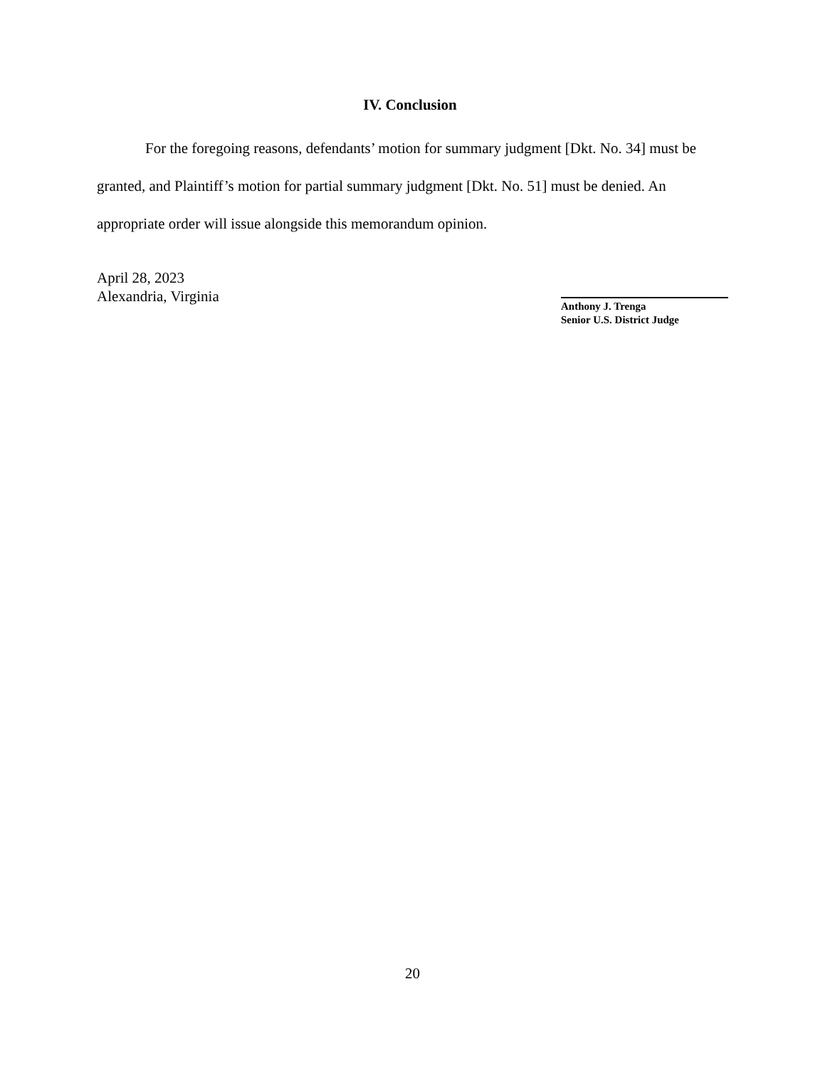IV. Conclusion
For the foregoing reasons, defendants’ motion for summary judgment [Dkt. No. 34] must be granted, and Plaintiff’s motion for partial summary judgment [Dkt. No. 51] must be denied. An appropriate order will issue alongside this memorandum opinion.
April 28, 2023
Alexandria, Virginia
Anthony J. Trenga
Senior U.S. District Judge
20